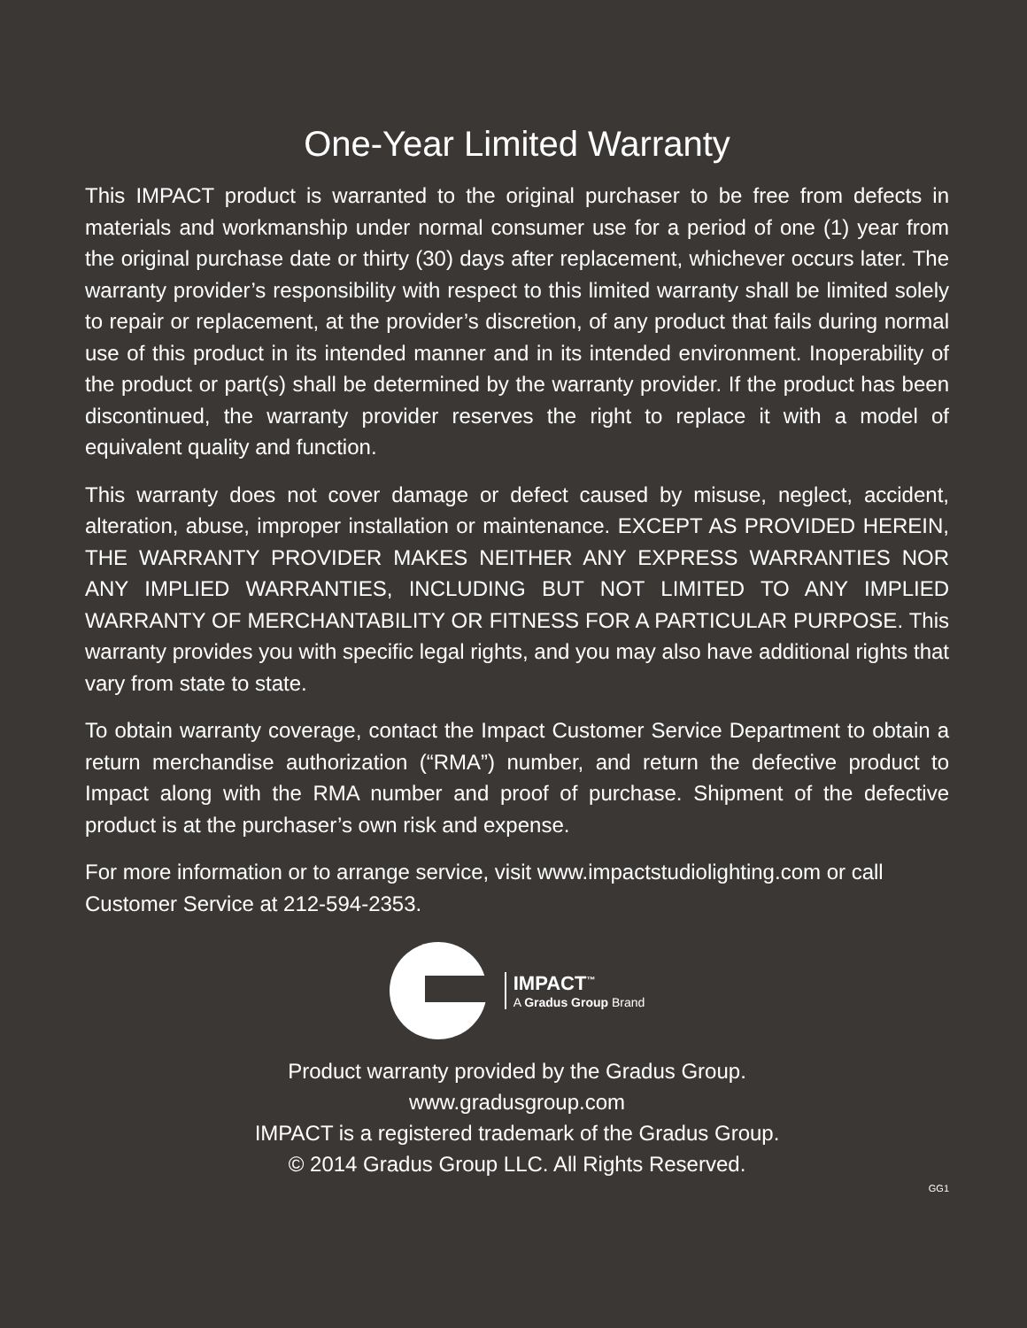One-Year Limited Warranty
This IMPACT product is warranted to the original purchaser to be free from defects in materials and workmanship under normal consumer use for a period of one (1) year from the original purchase date or thirty (30) days after replacement, whichever occurs later. The warranty provider’s responsibility with respect to this limited warranty shall be limited solely to repair or replacement, at the provider’s discretion, of any product that fails during normal use of this product in its intended manner and in its intended environment. Inoperability of the product or part(s) shall be determined by the warranty provider. If the product has been discontinued, the warranty provider reserves the right to replace it with a model of equivalent quality and function.
This warranty does not cover damage or defect caused by misuse, neglect, accident, alteration, abuse, improper installation or maintenance. EXCEPT AS PROVIDED HEREIN, THE WARRANTY PROVIDER MAKES NEITHER ANY EXPRESS WARRANTIES NOR ANY IMPLIED WARRANTIES, INCLUDING BUT NOT LIMITED TO ANY IMPLIED WARRANTY OF MERCHANTABILITY OR FITNESS FOR A PARTICULAR PURPOSE. This warranty provides you with specific legal rights, and you may also have additional rights that vary from state to state.
To obtain warranty coverage, contact the Impact Customer Service Department to obtain a return merchandise authorization (“RMA”) number, and return the defective product to Impact along with the RMA number and proof of purchase. Shipment of the defective product is at the purchaser’s own risk and expense.
For more information or to arrange service, visit www.impactstudiolighting.com or call Customer Service at 212-594-2353.
IMPACT<sup>™</sup>
A Gradus Group Brand
Product warranty provided by the Gradus Group.
www.gradusgroup.com
IMPACT is a registered trademark of the Gradus Group.
© 2014 Gradus Group LLC. All Rights Reserved.
GG1